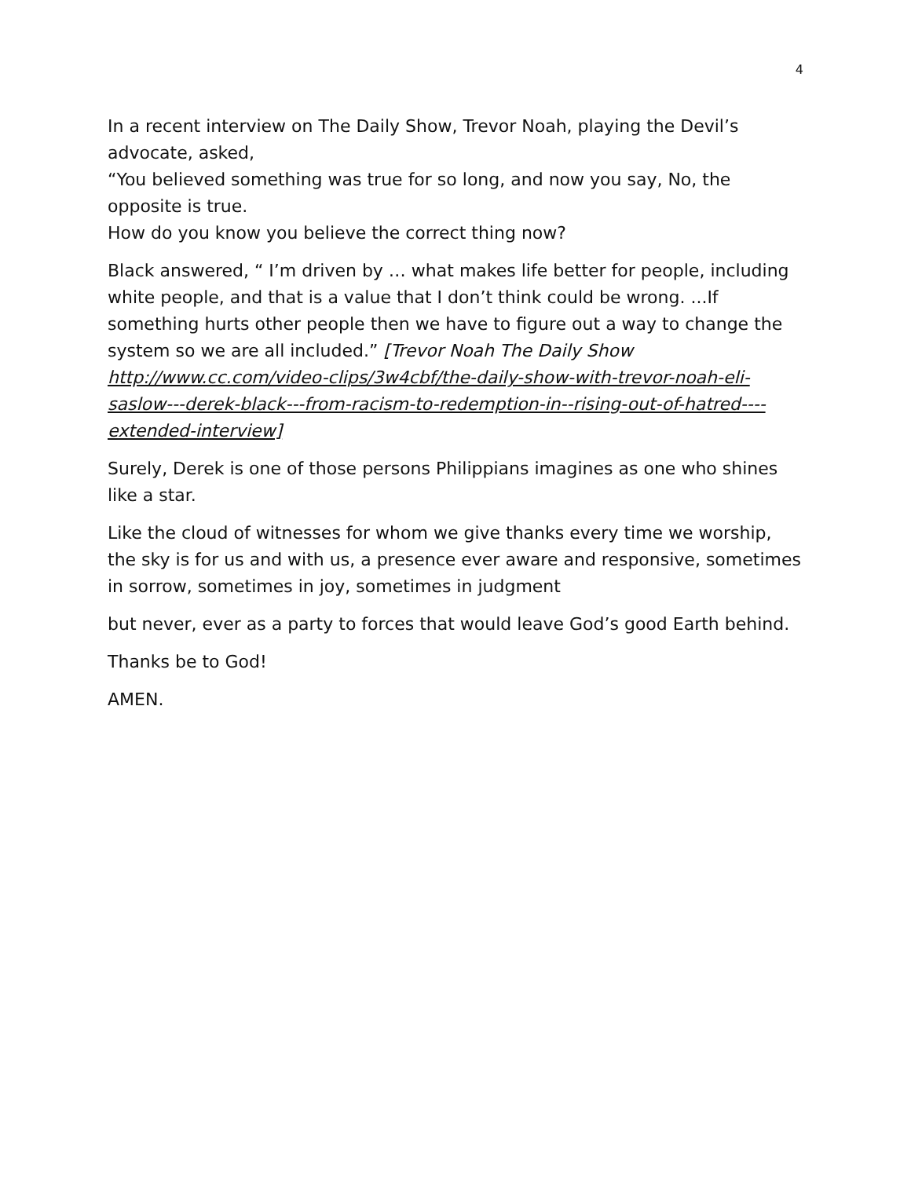4
In a recent interview on The Daily Show, Trevor Noah, playing the Devil’s advocate, asked,
“You believed something was true for so long, and now you say, No, the opposite is true.
How do you know you believe the correct thing now?
Black answered, “ I’m driven by … what makes life better for people, including white people, and that is a value that I don’t think could be wrong. ...If something hurts other people then we have to figure out a way to change the system so we are all included.” [Trevor Noah The Daily Show http://www.cc.com/video-clips/3w4cbf/the-daily-show-with-trevor-noah-eli-saslow---derek-black---from-racism-to-redemption-in--rising-out-of-hatred----extended-interview]
Surely, Derek is one of those persons Philippians imagines as one who shines like a star.
Like the cloud of witnesses for whom we give thanks every time we worship, the sky is for us and with us, a presence ever aware and responsive, sometimes in sorrow, sometimes in joy, sometimes in judgment
but never, ever as a party to forces that would leave God’s good Earth behind.
Thanks be to God!
AMEN.